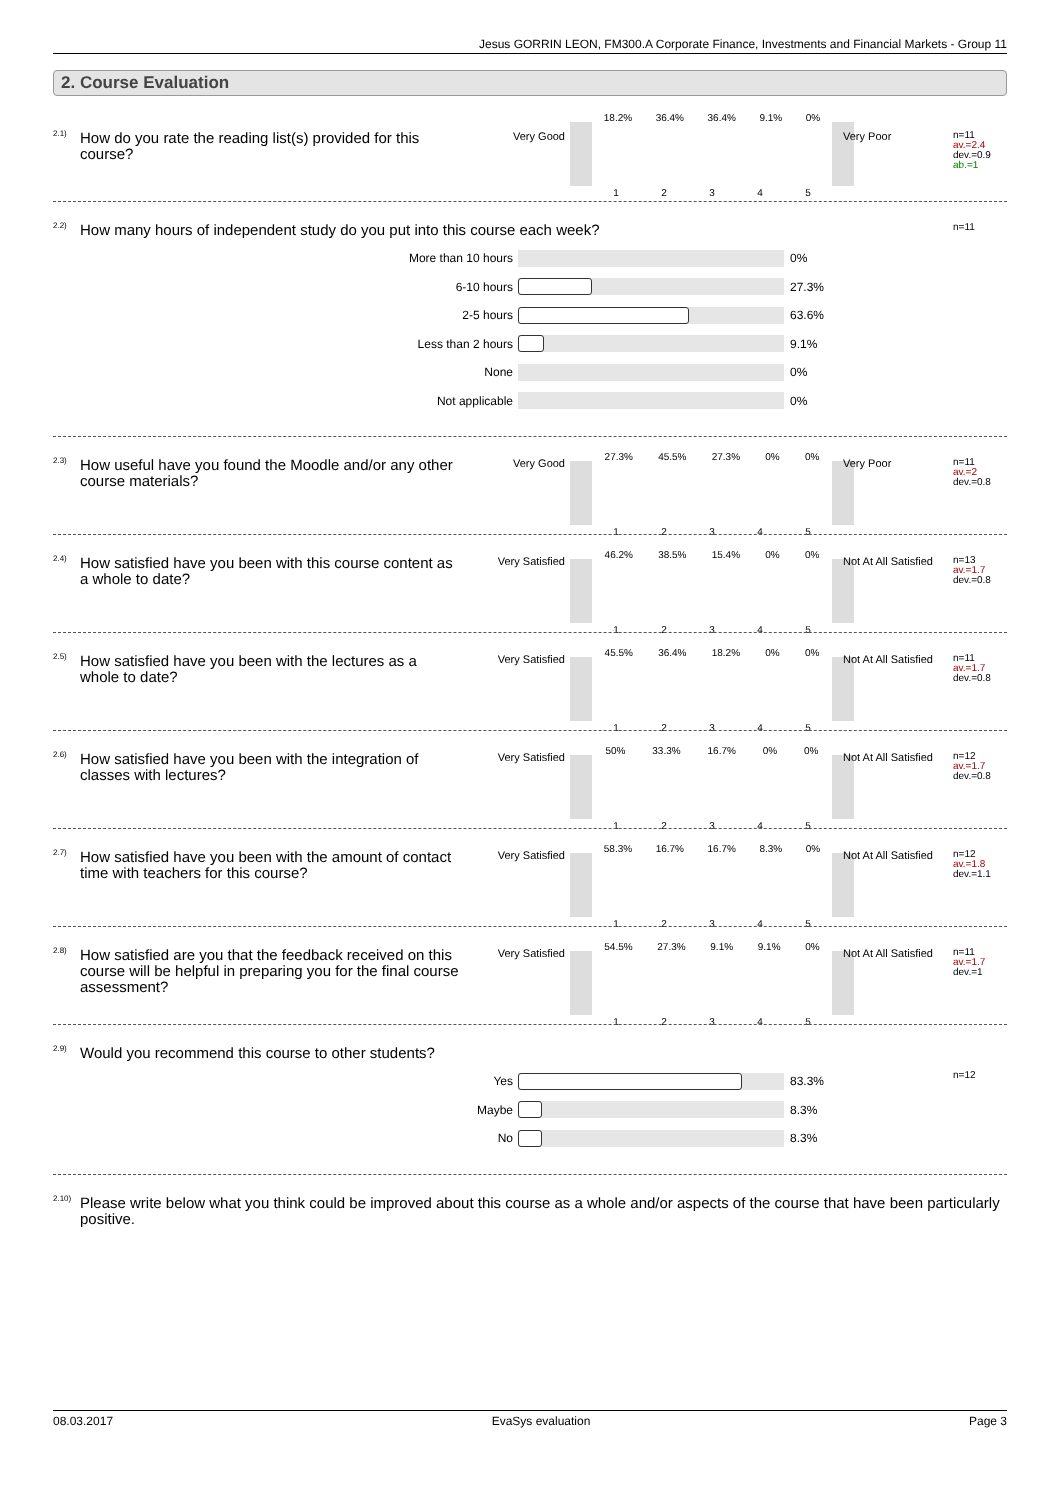Jesus GORRIN LEON, FM300.A Corporate Finance, Investments and Financial Markets - Group 11
2. Course Evaluation
<sup>2.1)</sup>How do you rate the reading list(s) provided for this course?
Very Good
18.2% 36.4% 36.4% 9.1% 0%
1 2 3 4 5
Very Poor
n=11
av.=2.4
dev.=0.9
ab.=1
<sup>2.2)</sup>How many hours of independent study do you put into this course each week?
n=11
More than 10 hours 0%
6-10 hours 27.3%
2-5 hours 63.6%
Less than 2 hours 9.1%
None 0%
Not applicable 0%
<sup>2.3)</sup>How useful have you found the Moodle and/or any other course materials?
Very Good
27.3% 45.5% 27.3% 0% 0%
1 2 3 4 5
Very Poor
n=11
av.=2
dev.=0.8
<sup>2.4)</sup>How satisfied have you been with this course content as a whole to date?
Very Satisfied
46.2% 38.5% 15.4% 0% 0%
1 2 3 4 5
Not At All Satisfied
n=13
av.=1.7
dev.=0.8
<sup>2.5)</sup>How satisfied have you been with the lectures as a whole to date?
Very Satisfied
45.5% 36.4% 18.2% 0% 0%
1 2 3 4 5
Not At All Satisfied
n=11
av.=1.7
dev.=0.8
<sup>2.6)</sup>How satisfied have you been with the integration of classes with lectures?
Very Satisfied
50% 33.3% 16.7% 0% 0%
1 2 3 4 5
Not At All Satisfied
n=12
av.=1.7
dev.=0.8
<sup>2.7)</sup>How satisfied have you been with the amount of contact time with teachers for this course?
Very Satisfied
58.3% 16.7% 16.7% 8.3% 0%
1 2 3 4 5
Not At All Satisfied
n=12
av.=1.8
dev.=1.1
<sup>2.8)</sup>How satisfied are you that the feedback received on this course will be helpful in preparing you for the final course assessment?
Very Satisfied
54.5% 27.3% 9.1% 9.1% 0%
1 2 3 4 5
Not At All Satisfied
n=11
av.=1.7
dev.=1
<sup>2.9)</sup>Would you recommend this course to other students?
n=12
Yes 83.3%
Maybe 8.3%
No 8.3%
<sup>2.10)</sup>Please write below what you think could be improved about this course as a whole and/or aspects of the course that have been particularly positive.
08.03.2017 EvaSys evaluation Page 3